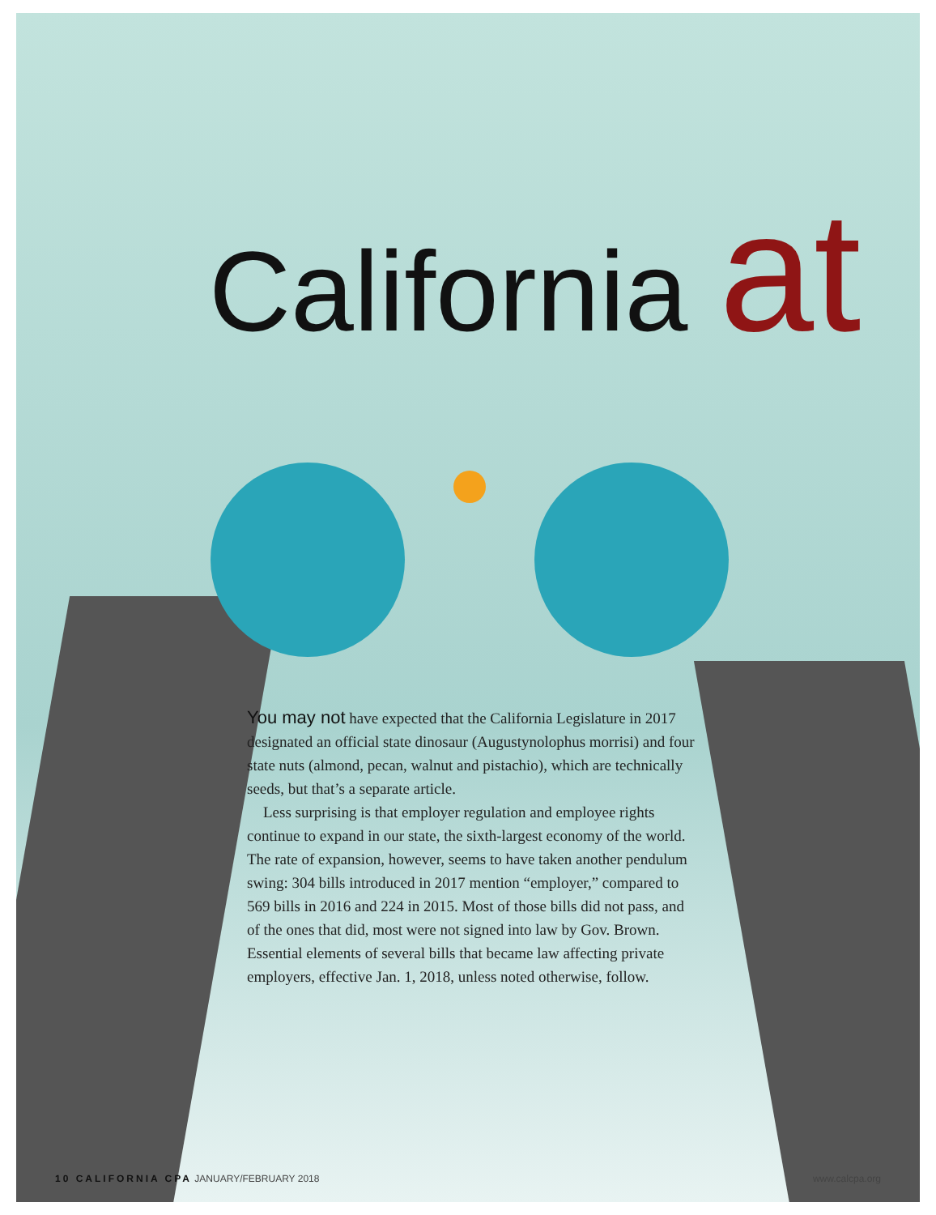California at
You may not have expected that the California Legislature in 2017 designated an official state dinosaur (Augustynolophus morrisi) and four state nuts (almond, pecan, walnut and pistachio), which are technically seeds, but that’s a separate article.
Less surprising is that employer regulation and employee rights continue to expand in our state, the sixth-largest economy of the world. The rate of expansion, however, seems to have taken another pendulum swing: 304 bills introduced in 2017 mention “employer,” compared to 569 bills in 2016 and 224 in 2015. Most of those bills did not pass, and of the ones that did, most were not signed into law by Gov. Brown. Essential elements of several bills that became law affecting private employers, effective Jan. 1, 2018, unless noted otherwise, follow.
10 CALIFORNIA CPA JANUARY/FEBRUARY 2018
www.calcpa.org